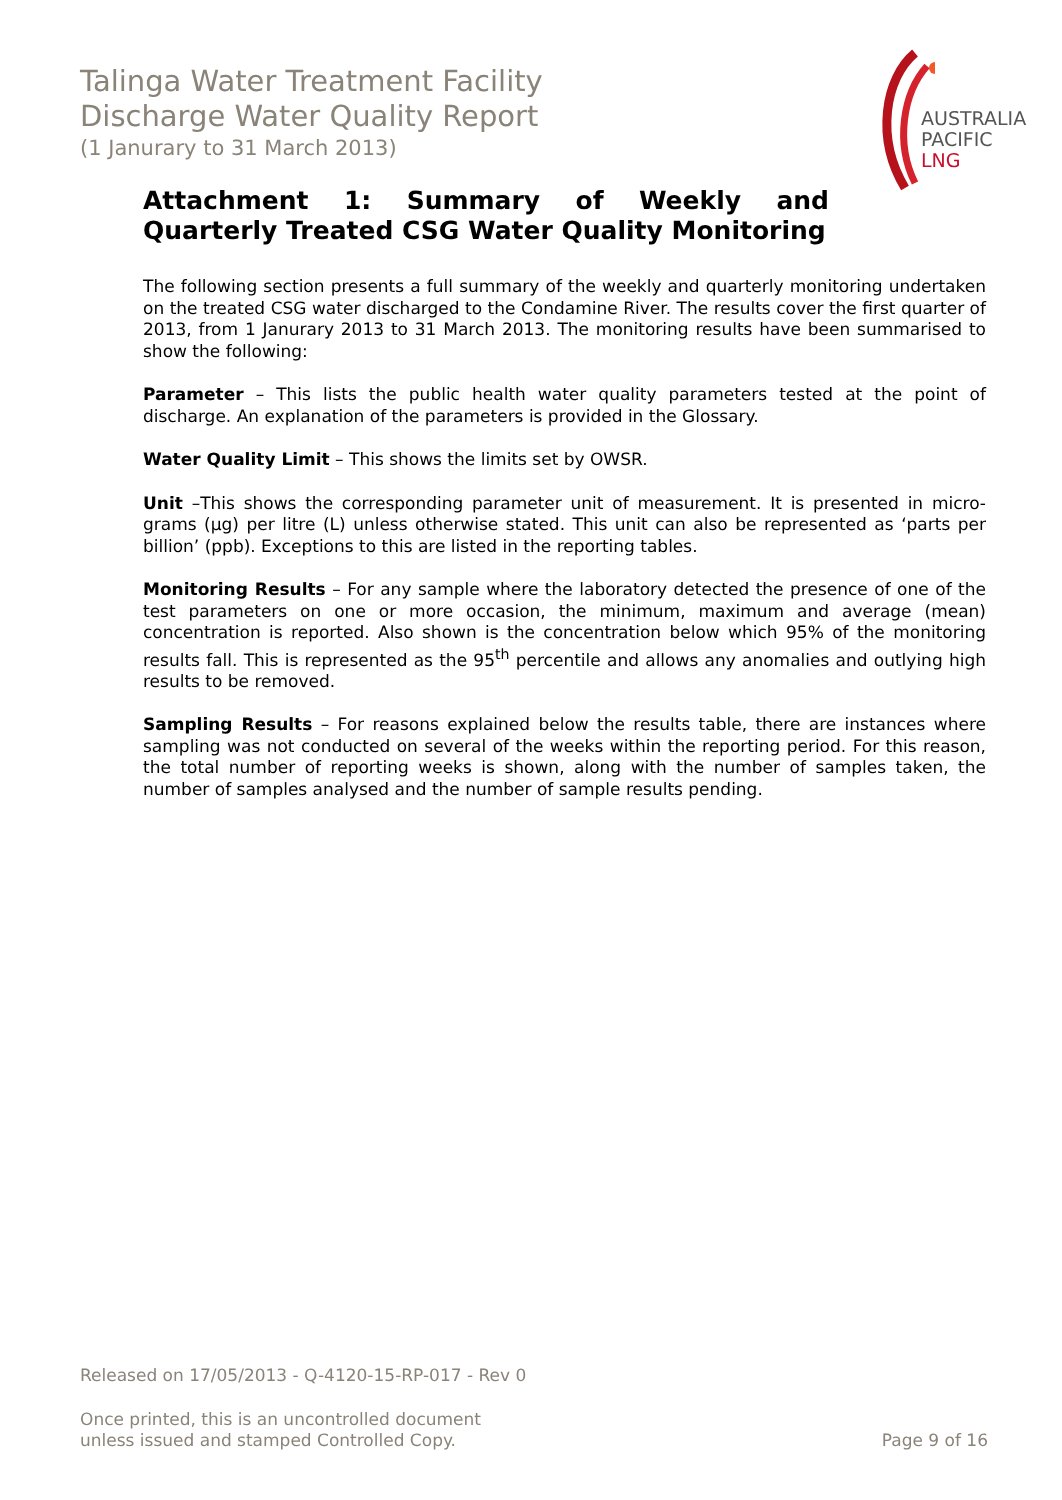Talinga Water Treatment Facility
Discharge Water Quality Report
(1 Janurary to 31 March 2013)
AUSTRALIA
PACIFIC
LNG
Attachment 1: Summary of Weekly and Quarterly Treated CSG Water Quality Monitoring
The following section presents a full summary of the weekly and quarterly monitoring undertaken on the treated CSG water discharged to the Condamine River. The results cover the first quarter of 2013, from 1 Janurary 2013 to 31 March 2013. The monitoring results have been summarised to show the following:
Parameter – This lists the public health water quality parameters tested at the point of discharge. An explanation of the parameters is provided in the Glossary.
Water Quality Limit – This shows the limits set by OWSR.
Unit –This shows the corresponding parameter unit of measurement. It is presented in micro-grams (µg) per litre (L) unless otherwise stated. This unit can also be represented as ‘parts per billion’ (ppb). Exceptions to this are listed in the reporting tables.
Monitoring Results – For any sample where the laboratory detected the presence of one of the test parameters on one or more occasion, the minimum, maximum and average (mean) concentration is reported. Also shown is the concentration below which 95% of the monitoring results fall. This is represented as the 95<sup>th</sup> percentile and allows any anomalies and outlying high results to be removed.
Sampling Results – For reasons explained below the results table, there are instances where sampling was not conducted on several of the weeks within the reporting period. For this reason, the total number of reporting weeks is shown, along with the number of samples taken, the number of samples analysed and the number of sample results pending.
Released on 17/05/2013 - Q-4120-15-RP-017 - Rev 0
Once printed, this is an uncontrolled document
unless issued and stamped Controlled Copy. Page 9 of 16